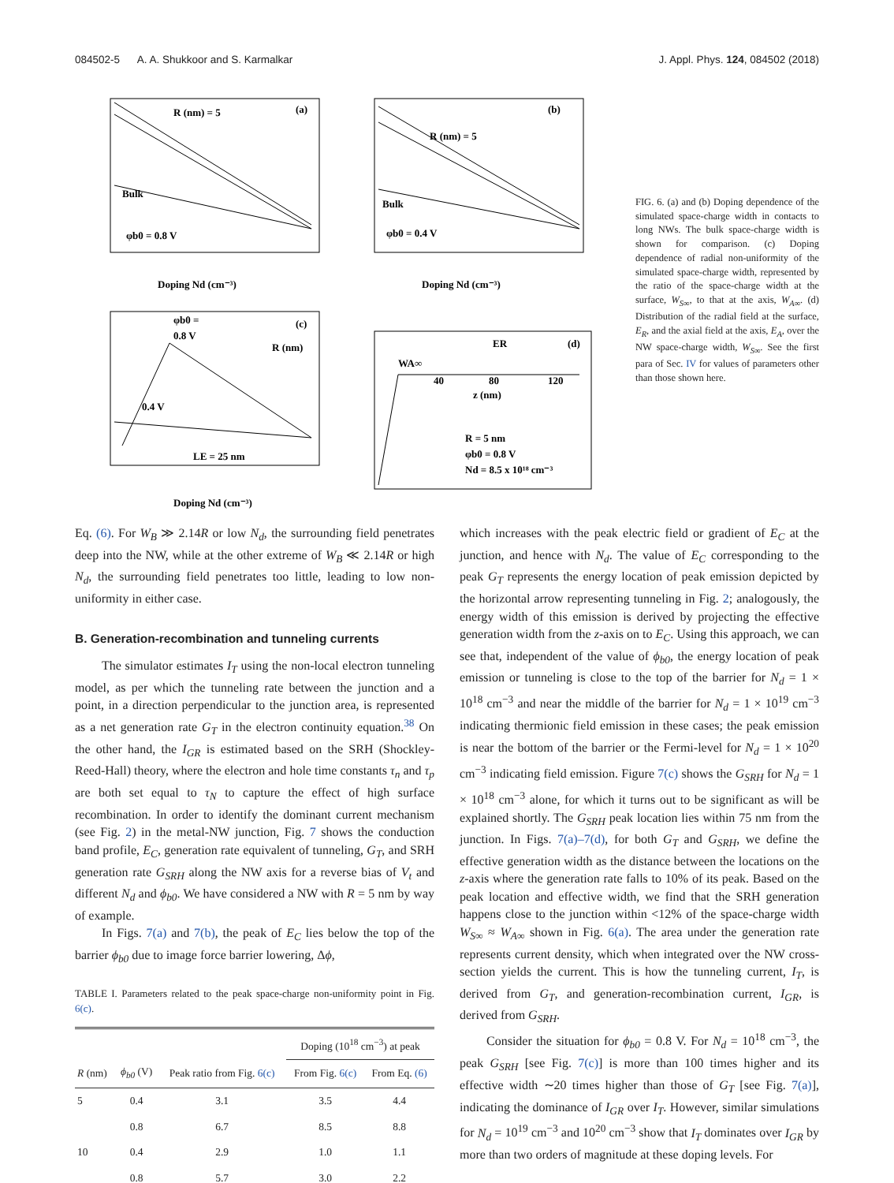084502-5 A. A. Shukkoor and S. Karmalkar J. Appl. Phys. 124, 084502 (2018)
(a)
R (nm) = 5
Bulk
φb0 = 0.8 V
(b)
R (nm) = 5
Bulk
φb0 = 0.4 V
(c)
R (nm)
φb0 =
0.8 V
0.4 V
LE = 25 nm
(d)
ER
WA∞
40
80
120
z (nm)
R = 5 nm
φb0 = 0.8 V
Nd = 8.5 x 10¹⁸ cm⁻³
Doping Nd (cm⁻³)
Doping Nd (cm⁻³)
Doping Nd (cm⁻³)
FIG. 6. (a) and (b) Doping dependence of the simulated space-charge width in contacts to long NWs. The bulk space-charge width is shown for comparison. (c) Doping dependence of radial non-uniformity of the simulated space-charge width, represented by the ratio of the space-charge width at the surface, W<sub>S∞</sub>, to that at the axis, W<sub>A∞</sub>. (d) Distribution of the radial field at the surface, E<sub>R</sub>, and the axial field at the axis, E<sub>A</sub>, over the NW space-charge width, W<sub>S∞</sub>. See the first para of Sec. IV for values of parameters other than those shown here.
Eq. (6). For W<sub>B</sub> ≫ 2.14R or low N<sub>d</sub>, the surrounding field penetrates deep into the NW, while at the other extreme of W<sub>B</sub> ≪ 2.14R or high N<sub>d</sub>, the surrounding field penetrates too little, leading to low non-uniformity in either case.
B. Generation-recombination and tunneling currents
The simulator estimates I<sub>T</sub> using the non-local electron tunneling model, as per which the tunneling rate between the junction and a point, in a direction perpendicular to the junction area, is represented as a net generation rate G<sub>T</sub> in the electron continuity equation.<sup>38</sup> On the other hand, the I<sub>GR</sub> is estimated based on the SRH (Shockley-Reed-Hall) theory, where the electron and hole time constants τ<sub>n</sub> and τ<sub>p</sub> are both set equal to τ<sub>N</sub> to capture the effect of high surface recombination. In order to identify the dominant current mechanism (see Fig. 2) in the metal-NW junction, Fig. 7 shows the conduction band profile, E<sub>C</sub>, generation rate equivalent of tunneling, G<sub>T</sub>, and SRH generation rate G<sub>SRH</sub> along the NW axis for a reverse bias of V<sub>t</sub> and different N<sub>d</sub> and ϕ<sub>b0</sub>. We have considered a NW with R = 5 nm by way of example.
In Figs. 7(a) and 7(b), the peak of E<sub>C</sub> lies below the top of the barrier ϕ<sub>b0</sub> due to image force barrier lowering, Δϕ,
TABLE I. Parameters related to the peak space-charge non-uniformity point in Fig. 6(c).
| | | | Doping (10<sup>18</sup> cm<sup>−3</sup>) at peak | |
| --- | --- | --- | --- | --- |
| R (nm) | ϕ<sub>b0</sub> (V) | Peak ratio from Fig. 6(c) | From Fig. 6(c) | From Eq. (6) |
| 5 | 0.4 | 3.1 | 3.5 | 4.4 |
| | 0.8 | 6.7 | 8.5 | 8.8 |
| 10 | 0.4 | 2.9 | 1.0 | 1.1 |
| | 0.8 | 5.7 | 3.0 | 2.2 |
which increases with the peak electric field or gradient of E<sub>C</sub> at the junction, and hence with N<sub>d</sub>. The value of E<sub>C</sub> corresponding to the peak G<sub>T</sub> represents the energy location of peak emission depicted by the horizontal arrow representing tunneling in Fig. 2; analogously, the energy width of this emission is derived by projecting the effective generation width from the z-axis on to E<sub>C</sub>. Using this approach, we can see that, independent of the value of ϕ<sub>b0</sub>, the energy location of peak emission or tunneling is close to the top of the barrier for N<sub>d</sub> = 1 × 10<sup>18</sup> cm<sup>−3</sup> and near the middle of the barrier for N<sub>d</sub> = 1 × 10<sup>19</sup> cm<sup>−3</sup> indicating thermionic field emission in these cases; the peak emission is near the bottom of the barrier or the Fermi-level for N<sub>d</sub> = 1 × 10<sup>20</sup> cm<sup>−3</sup> indicating field emission. Figure 7(c) shows the G<sub>SRH</sub> for N<sub>d</sub> = 1 × 10<sup>18</sup> cm<sup>−3</sup> alone, for which it turns out to be significant as will be explained shortly. The G<sub>SRH</sub> peak location lies within 75 nm from the junction. In Figs. 7(a)–7(d), for both G<sub>T</sub> and G<sub>SRH</sub>, we define the effective generation width as the distance between the locations on the z-axis where the generation rate falls to 10% of its peak. Based on the peak location and effective width, we find that the SRH generation happens close to the junction within <12% of the space-charge width W<sub>S∞</sub> ≈ W<sub>A∞</sub> shown in Fig. 6(a). The area under the generation rate represents current density, which when integrated over the NW cross-section yields the current. This is how the tunneling current, I<sub>T</sub>, is derived from G<sub>T</sub>, and generation-recombination current, I<sub>GR</sub>, is derived from G<sub>SRH</sub>.
Consider the situation for ϕ<sub>b0</sub> = 0.8 V. For N<sub>d</sub> = 10<sup>18</sup> cm<sup>−3</sup>, the peak G<sub>SRH</sub> [see Fig. 7(c)] is more than 100 times higher and its effective width ∼20 times higher than those of G<sub>T</sub> [see Fig. 7(a)], indicating the dominance of I<sub>GR</sub> over I<sub>T</sub>. However, similar simulations for N<sub>d</sub> = 10<sup>19</sup> cm<sup>−3</sup> and 10<sup>20</sup> cm<sup>−3</sup> show that I<sub>T</sub> dominates over I<sub>GR</sub> by more than two orders of magnitude at these doping levels. For